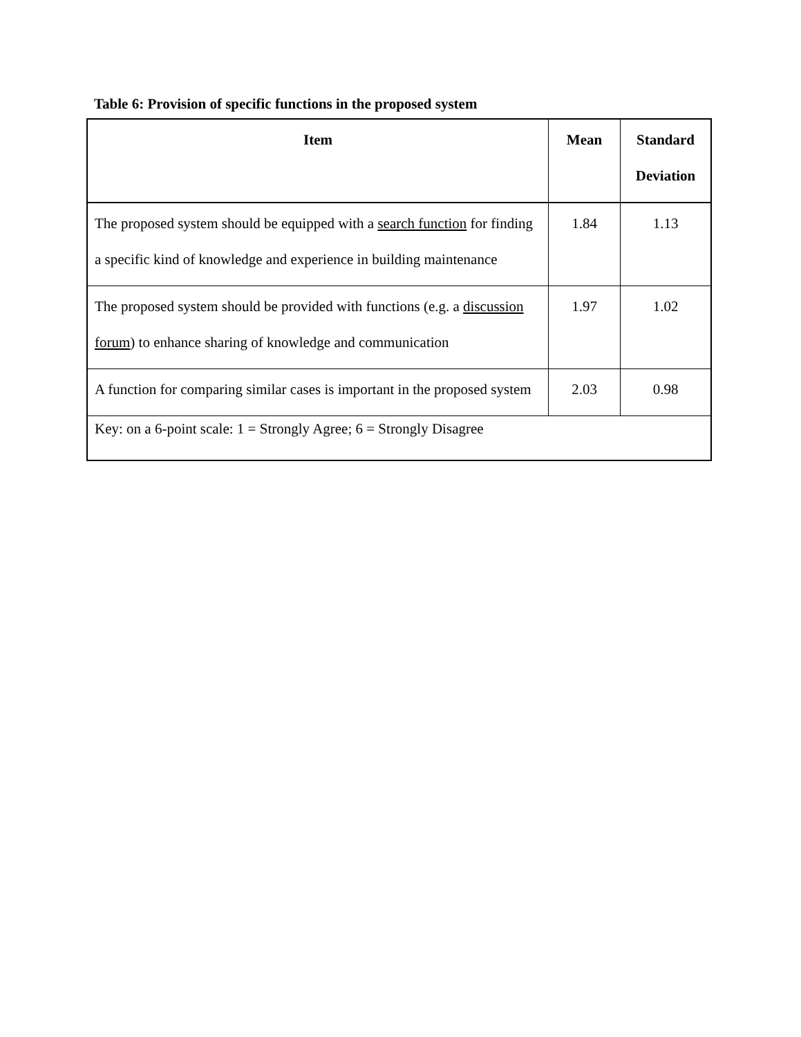Table 6: Provision of specific functions in the proposed system
| Item | Mean | Standard Deviation |
| --- | --- | --- |
| The proposed system should be equipped with a search function for finding a specific kind of knowledge and experience in building maintenance | 1.84 | 1.13 |
| The proposed system should be provided with functions (e.g. a discussion forum ) to enhance sharing of knowledge and communication | 1.97 | 1.02 |
| A function for comparing similar cases is important in the proposed system | 2.03 | 0.98 |
| Key: on a 6-point scale: 1 = Strongly Agree; 6 = Strongly Disagree | | |